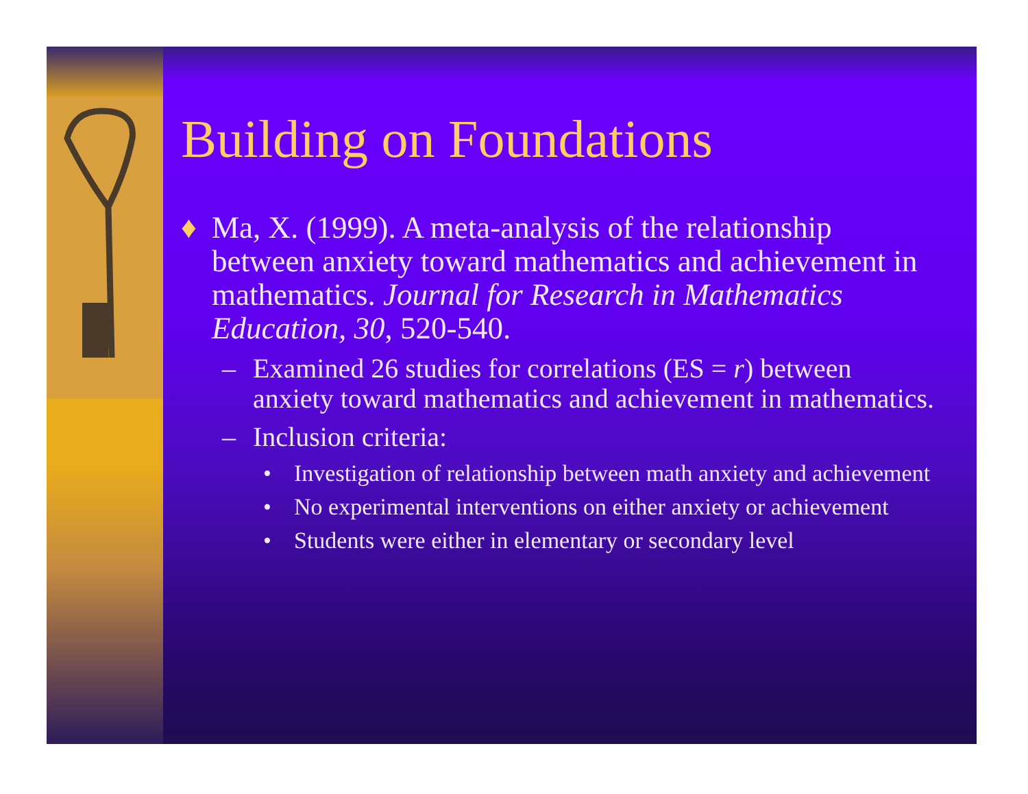Building on Foundations
♦ Ma, X. (1999). A meta-analysis of the relationship between anxiety toward mathematics and achievement in mathematics. Journal for Research in Mathematics Education, 30, 520-540.
– Examined 26 studies for correlations (ES = r) between anxiety toward mathematics and achievement in mathematics.
– Inclusion criteria:
• Investigation of relationship between math anxiety and achievement
• No experimental interventions on either anxiety or achievement
• Students were either in elementary or secondary level